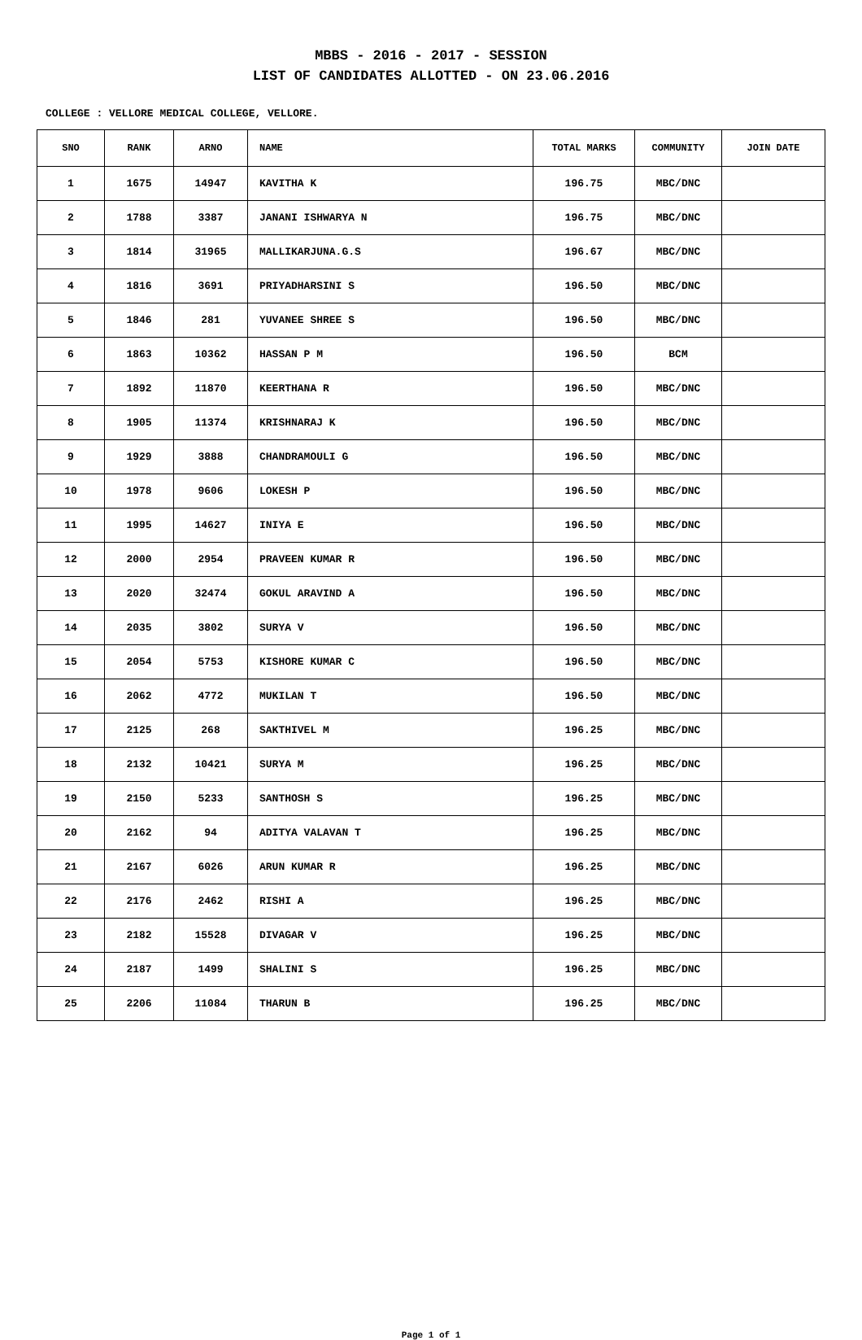MBBS - 2016 - 2017 - SESSION
LIST OF CANDIDATES ALLOTTED - ON 23.06.2016
COLLEGE : VELLORE MEDICAL COLLEGE, VELLORE.
| SNO | RANK | ARNO | NAME | TOTAL MARKS | COMMUNITY | JOIN DATE |
| --- | --- | --- | --- | --- | --- | --- |
| 1 | 1675 | 14947 | KAVITHA K | 196.75 | MBC/DNC | |
| 2 | 1788 | 3387 | JANANI ISHWARYA N | 196.75 | MBC/DNC | |
| 3 | 1814 | 31965 | MALLIKARJUNA.G.S | 196.67 | MBC/DNC | |
| 4 | 1816 | 3691 | PRIYADHARSINI S | 196.50 | MBC/DNC | |
| 5 | 1846 | 281 | YUVANEE SHREE S | 196.50 | MBC/DNC | |
| 6 | 1863 | 10362 | HASSAN P M | 196.50 | BCM | |
| 7 | 1892 | 11870 | KEERTHANA R | 196.50 | MBC/DNC | |
| 8 | 1905 | 11374 | KRISHNARAJ K | 196.50 | MBC/DNC | |
| 9 | 1929 | 3888 | CHANDRAMOULI G | 196.50 | MBC/DNC | |
| 10 | 1978 | 9606 | LOKESH P | 196.50 | MBC/DNC | |
| 11 | 1995 | 14627 | INIYA E | 196.50 | MBC/DNC | |
| 12 | 2000 | 2954 | PRAVEEN KUMAR R | 196.50 | MBC/DNC | |
| 13 | 2020 | 32474 | GOKUL ARAVIND A | 196.50 | MBC/DNC | |
| 14 | 2035 | 3802 | SURYA V | 196.50 | MBC/DNC | |
| 15 | 2054 | 5753 | KISHORE KUMAR C | 196.50 | MBC/DNC | |
| 16 | 2062 | 4772 | MUKILAN T | 196.50 | MBC/DNC | |
| 17 | 2125 | 268 | SAKTHIVEL M | 196.25 | MBC/DNC | |
| 18 | 2132 | 10421 | SURYA M | 196.25 | MBC/DNC | |
| 19 | 2150 | 5233 | SANTHOSH S | 196.25 | MBC/DNC | |
| 20 | 2162 | 94 | ADITYA VALAVAN T | 196.25 | MBC/DNC | |
| 21 | 2167 | 6026 | ARUN KUMAR R | 196.25 | MBC/DNC | |
| 22 | 2176 | 2462 | RISHI A | 196.25 | MBC/DNC | |
| 23 | 2182 | 15528 | DIVAGAR V | 196.25 | MBC/DNC | |
| 24 | 2187 | 1499 | SHALINI S | 196.25 | MBC/DNC | |
| 25 | 2206 | 11084 | THARUN B | 196.25 | MBC/DNC | |
Page 1 of 1